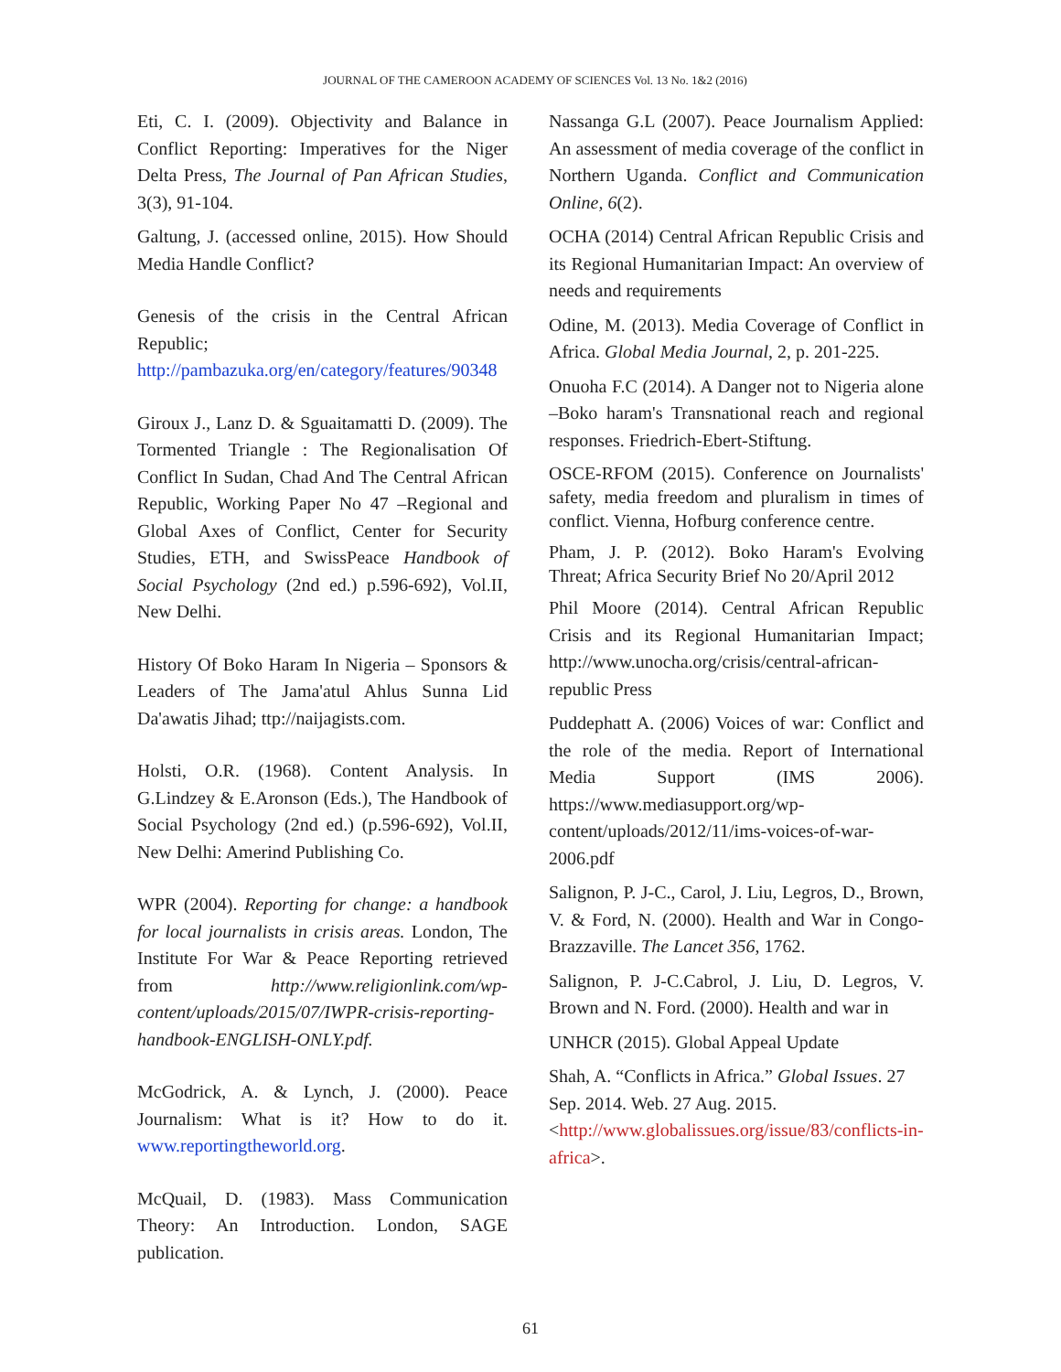JOURNAL OF THE CAMEROON ACADEMY OF SCIENCES Vol. 13 No. 1&2 (2016)
Eti, C. I. (2009). Objectivity and Balance in Conflict Reporting: Imperatives for the Niger Delta Press, The Journal of Pan African Studies, 3(3), 91-104.
Galtung, J. (accessed online, 2015). How Should Media Handle Conflict?
Genesis of the crisis in the Central African Republic; http://pambazuka.org/en/category/features/90348
Giroux J., Lanz D. & Sguaitamatti D. (2009). The Tormented Triangle : The Regionalisation Of Conflict In Sudan, Chad And The Central African Republic, Working Paper No 47 –Regional and Global Axes of Conflict, Center for Security Studies, ETH, and SwissPeace Handbook of Social Psychology (2nd ed.) p.596-692), Vol.II, New Delhi.
History Of Boko Haram In Nigeria – Sponsors & Leaders of The Jama'atul Ahlus Sunna Lid Da'awatis Jihad; ttp://naijagists.com.
Holsti, O.R. (1968). Content Analysis. In G.Lindzey & E.Aronson (Eds.), The Handbook of Social Psychology (2nd ed.) (p.596-692), Vol.II, New Delhi: Amerind Publishing Co.
WPR (2004). Reporting for change: a handbook for local journalists in crisis areas. London, The Institute For War & Peace Reporting retrieved from http://www.religionlink.com/wp-content/uploads/2015/07/IWPR-crisis-reporting-handbook-ENGLISH-ONLY.pdf.
McGodrick, A. & Lynch, J. (2000). Peace Journalism: What is it? How to do it. www.reportingtheworld.org.
McQuail, D. (1983). Mass Communication Theory: An Introduction. London, SAGE publication.
Nassanga G.L (2007). Peace Journalism Applied: An assessment of media coverage of the conflict in Northern Uganda. Conflict and Communication Online, 6(2).
OCHA (2014) Central African Republic Crisis and its Regional Humanitarian Impact: An overview of needs and requirements
Odine, M. (2013). Media Coverage of Conflict in Africa. Global Media Journal, 2, p. 201-225.
Onuoha F.C (2014). A Danger not to Nigeria alone –Boko haram's Transnational reach and regional responses. Friedrich-Ebert-Stiftung.
OSCE-RFOM (2015). Conference on Journalists' safety, media freedom and pluralism in times of conflict. Vienna, Hofburg conference centre.
Pham, J. P. (2012). Boko Haram's Evolving Threat; Africa Security Brief No 20/April 2012
Phil Moore (2014). Central African Republic Crisis and its Regional Humanitarian Impact; http://www.unocha.org/crisis/central-african- republic Press
Puddephatt A. (2006) Voices of war: Conflict and the role of the media. Report of International Media Support (IMS 2006). https://www.mediasupport.org/wp-content/uploads/2012/11/ims-voices-of-war-2006.pdf
Salignon, P. J-C., Carol, J. Liu, Legros, D., Brown, V. & Ford, N. (2000). Health and War in Congo-Brazzaville. The Lancet 356, 1762.
Salignon, P. J-C.Cabrol, J. Liu, D. Legros, V. Brown and N. Ford. (2000). Health and war in
UNHCR (2015). Global Appeal Update
Shah, A. “Conflicts in Africa.” Global Issues. 27 Sep. 2014. Web. 27 Aug. 2015. <http://www.globalissues.org/issue/83/conflicts-in-africa>.
61